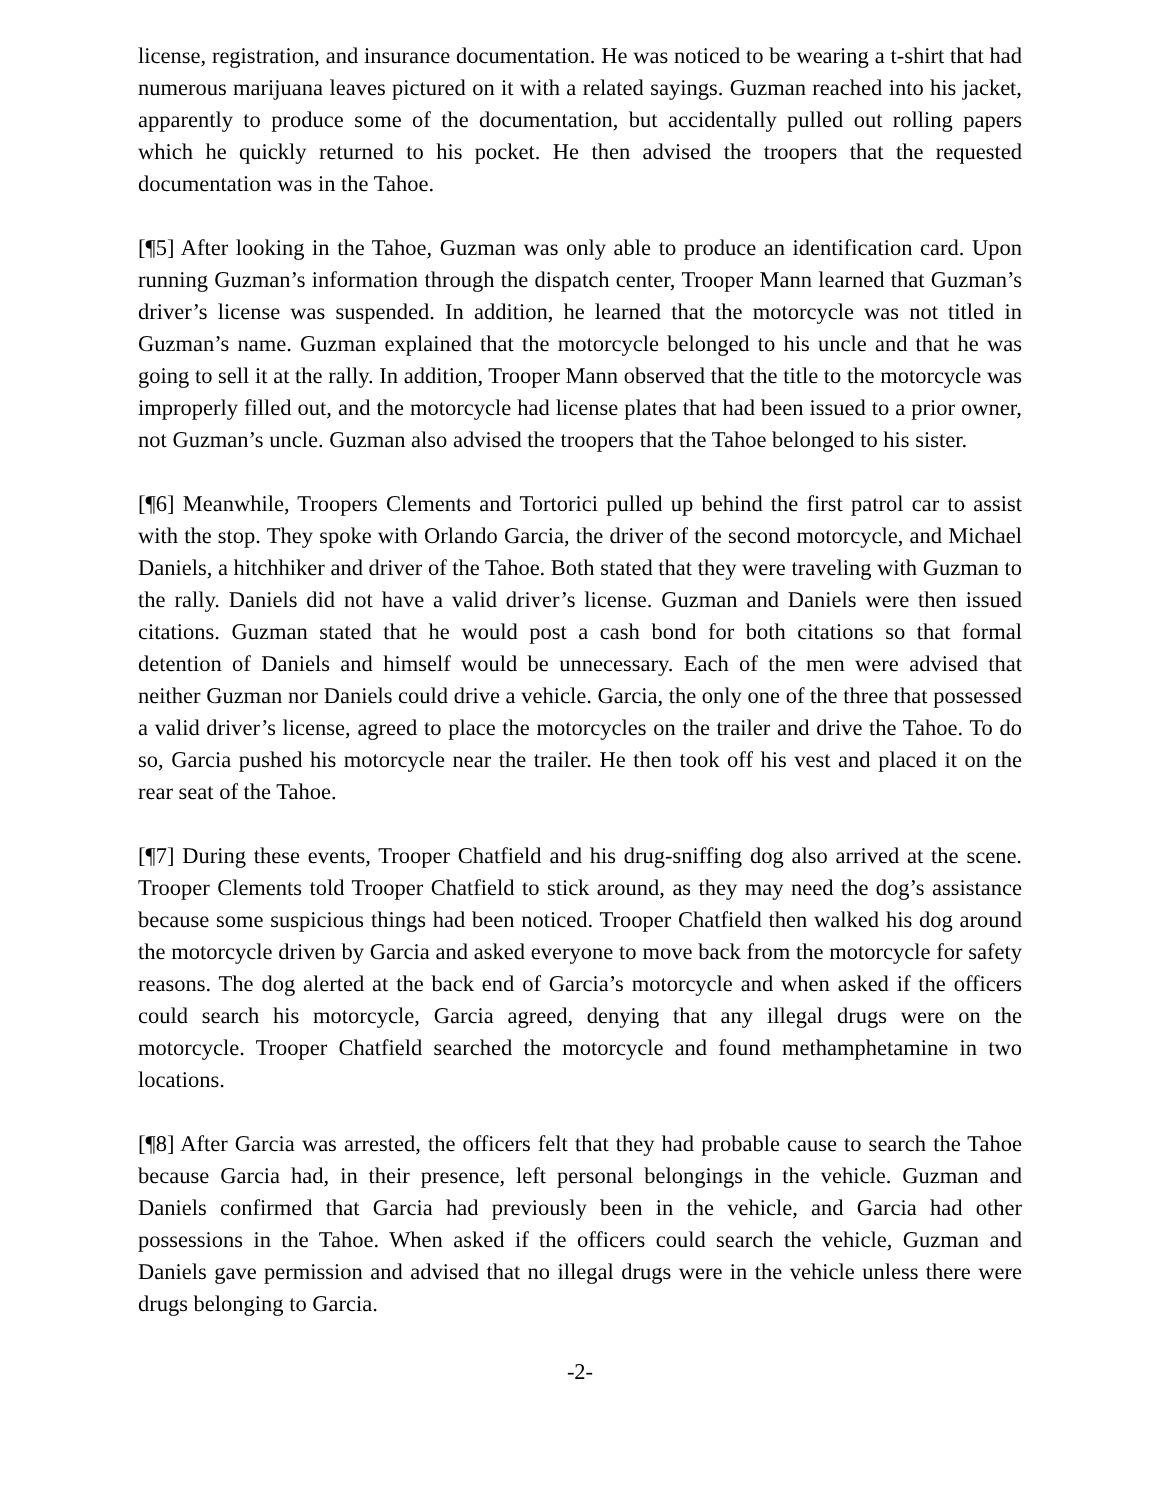license, registration, and insurance documentation. He was noticed to be wearing a t-shirt that had numerous marijuana leaves pictured on it with a related sayings. Guzman reached into his jacket, apparently to produce some of the documentation, but accidentally pulled out rolling papers which he quickly returned to his pocket. He then advised the troopers that the requested documentation was in the Tahoe.
[¶5] After looking in the Tahoe, Guzman was only able to produce an identification card. Upon running Guzman’s information through the dispatch center, Trooper Mann learned that Guzman’s driver’s license was suspended. In addition, he learned that the motorcycle was not titled in Guzman’s name. Guzman explained that the motorcycle belonged to his uncle and that he was going to sell it at the rally. In addition, Trooper Mann observed that the title to the motorcycle was improperly filled out, and the motorcycle had license plates that had been issued to a prior owner, not Guzman’s uncle. Guzman also advised the troopers that the Tahoe belonged to his sister.
[¶6] Meanwhile, Troopers Clements and Tortorici pulled up behind the first patrol car to assist with the stop. They spoke with Orlando Garcia, the driver of the second motorcycle, and Michael Daniels, a hitchhiker and driver of the Tahoe. Both stated that they were traveling with Guzman to the rally. Daniels did not have a valid driver’s license. Guzman and Daniels were then issued citations. Guzman stated that he would post a cash bond for both citations so that formal detention of Daniels and himself would be unnecessary. Each of the men were advised that neither Guzman nor Daniels could drive a vehicle. Garcia, the only one of the three that possessed a valid driver’s license, agreed to place the motorcycles on the trailer and drive the Tahoe. To do so, Garcia pushed his motorcycle near the trailer. He then took off his vest and placed it on the rear seat of the Tahoe.
[¶7] During these events, Trooper Chatfield and his drug-sniffing dog also arrived at the scene. Trooper Clements told Trooper Chatfield to stick around, as they may need the dog’s assistance because some suspicious things had been noticed. Trooper Chatfield then walked his dog around the motorcycle driven by Garcia and asked everyone to move back from the motorcycle for safety reasons. The dog alerted at the back end of Garcia’s motorcycle and when asked if the officers could search his motorcycle, Garcia agreed, denying that any illegal drugs were on the motorcycle. Trooper Chatfield searched the motorcycle and found methamphetamine in two locations.
[¶8] After Garcia was arrested, the officers felt that they had probable cause to search the Tahoe because Garcia had, in their presence, left personal belongings in the vehicle. Guzman and Daniels confirmed that Garcia had previously been in the vehicle, and Garcia had other possessions in the Tahoe. When asked if the officers could search the vehicle, Guzman and Daniels gave permission and advised that no illegal drugs were in the vehicle unless there were drugs belonging to Garcia.
-2-